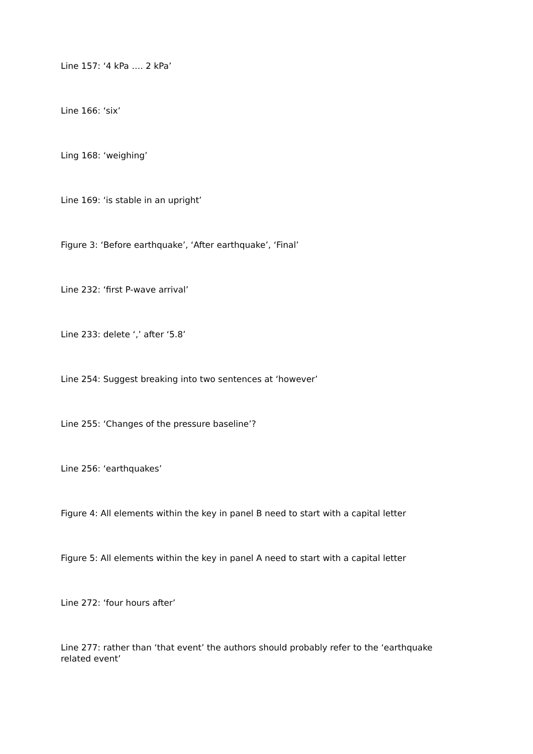Line 157: ‘4 kPa …. 2 kPa’
Line 166: ‘six’
Ling 168: ‘weighing’
Line 169: ‘is stable in an upright’
Figure 3: ‘Before earthquake’, ‘After earthquake’, ‘Final’
Line 232: ‘first P-wave arrival’
Line 233: delete ‘,’ after ‘5.8’
Line 254: Suggest breaking into two sentences at ‘however’
Line 255: ‘Changes of the pressure baseline’?
Line 256: ‘earthquakes’
Figure 4: All elements within the key in panel B need to start with a capital letter
Figure 5: All elements within the key in panel A need to start with a capital letter
Line 272: ‘four hours after’
Line 277: rather than ‘that event’ the authors should probably refer to the ‘earthquake related event’